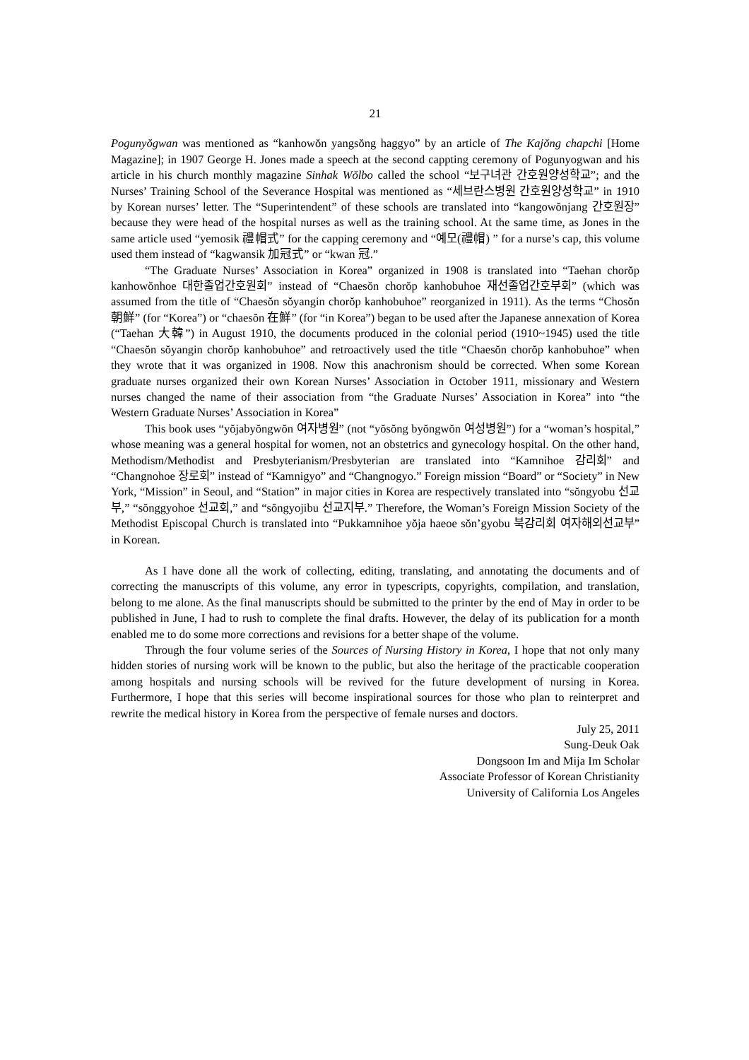21
Pogunyŏgwan was mentioned as “kanhowŏn yangsŏng haggyo” by an article of The Kajŏng chapchi [Home Magazine]; in 1907 George H. Jones made a speech at the second cappting ceremony of Pogunyogwan and his article in his church monthly magazine Sinhak Wŏlbo called the school “보구녀관 간호원양성학교”; and the Nurses’ Training School of the Severance Hospital was mentioned as “세브란스병원 간호원양성학교” in 1910 by Korean nurses’ letter. The “Superintendent” of these schools are translated into “kangowŏnjang 간호원장” because they were head of the hospital nurses as well as the training school. At the same time, as Jones in the same article used “yemosik 禮帽式” for the capping ceremony and “예모(禮帽) ” for a nurse’s cap, this volume used them instead of “kagwansik 加冠式” or “kwan 冠.”
“The Graduate Nurses’ Association in Korea” organized in 1908 is translated into “Taehan chorŏp kanhowŏnhoe 대한졸업간호원회” instead of “Chaesŏn chorŏp kanhobuhoe 재선졸업간호부회” (which was assumed from the title of “Chaesŏn sŏyangin chorŏp kanhobuhoe” reorganized in 1911). As the terms “Chosŏn 朝鮮” (for “Korea”) or “chaesŏn 在鮮” (for “in Korea”) began to be used after the Japanese annexation of Korea (“Taehan 大韓”) in August 1910, the documents produced in the colonial period (1910~1945) used the title “Chaesŏn sŏyangin chorŏp kanhobuhoe” and retroactively used the title “Chaesŏn chorŏp kanhobuhoe” when they wrote that it was organized in 1908. Now this anachronism should be corrected. When some Korean graduate nurses organized their own Korean Nurses’ Association in October 1911, missionary and Western nurses changed the name of their association from “the Graduate Nurses’ Association in Korea” into “the Western Graduate Nurses’ Association in Korea”
This book uses “yŏjabyŏngwŏn 여자병원” (not “yŏsŏng byŏngwŏn 여성병원”) for a “woman’s hospital,” whose meaning was a general hospital for women, not an obstetrics and gynecology hospital. On the other hand, Methodism/Methodist and Presbyterianism/Presbyterian are translated into “Kamnihoe 감리회” and “Changnohoe 장로회” instead of “Kamnigyo” and “Changnogyo.” Foreign mission “Board” or “Society” in New York, “Mission” in Seoul, and “Station” in major cities in Korea are respectively translated into “sŏngyobu 선교부,” “sŏnggyohoe 선교회,” and “sŏngyojibu 선교지부.” Therefore, the Woman’s Foreign Mission Society of the Methodist Episcopal Church is translated into “Pukkamnihoe yŏja haeoe sŏn’gyobu 북감리회 여자해외선교부” in Korean.
As I have done all the work of collecting, editing, translating, and annotating the documents and of correcting the manuscripts of this volume, any error in typescripts, copyrights, compilation, and translation, belong to me alone. As the final manuscripts should be submitted to the printer by the end of May in order to be published in June, I had to rush to complete the final drafts. However, the delay of its publication for a month enabled me to do some more corrections and revisions for a better shape of the volume.
Through the four volume series of the Sources of Nursing History in Korea, I hope that not only many hidden stories of nursing work will be known to the public, but also the heritage of the practicable cooperation among hospitals and nursing schools will be revived for the future development of nursing in Korea. Furthermore, I hope that this series will become inspirational sources for those who plan to reinterpret and rewrite the medical history in Korea from the perspective of female nurses and doctors.
July 25, 2011
Sung-Deuk Oak
Dongsoon Im and Mija Im Scholar
Associate Professor of Korean Christianity
University of California Los Angeles